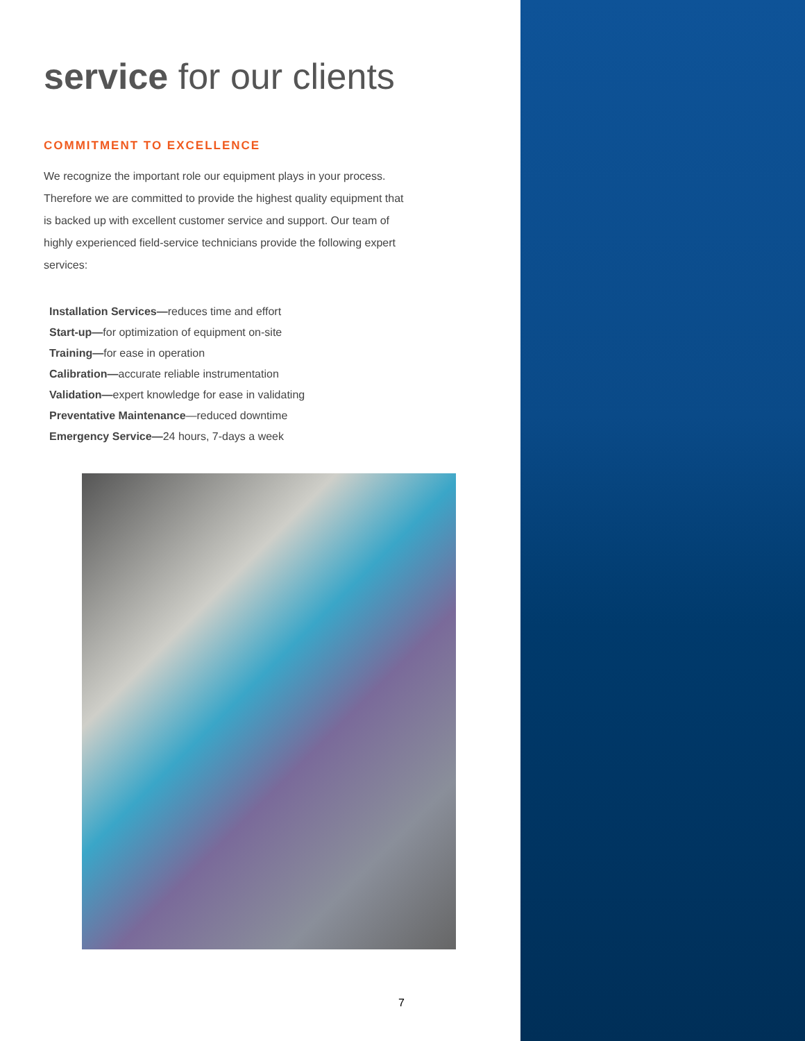service for our clients
COMMITMENT TO EXCELLENCE
We recognize the important role our equipment plays in your process. Therefore we are committed to provide the highest quality equipment that is backed up with excellent customer service and support. Our team of highly experienced field-service technicians provide the following expert services:
Installation Services—reduces time and effort
Start-up—for optimization of equipment on-site
Training—for ease in operation
Calibration—accurate reliable instrumentation
Validation—expert knowledge for ease in validating
Preventative Maintenance—reduced downtime
Emergency Service—24 hours, 7-days a week
7